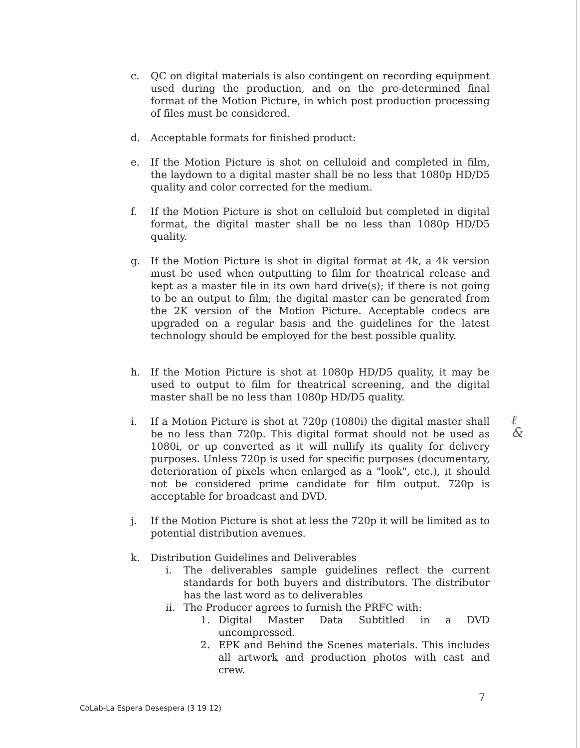c. QC on digital materials is also contingent on recording equipment used during the production, and on the pre-determined final format of the Motion Picture, in which post production processing of files must be considered.
d. Acceptable formats for finished product:
e. If the Motion Picture is shot on celluloid and completed in film, the laydown to a digital master shall be no less that 1080p HD/D5 quality and color corrected for the medium.
f. If the Motion Picture is shot on celluloid but completed in digital format, the digital master shall be no less than 1080p HD/D5 quality.
g. If the Motion Picture is shot in digital format at 4k, a 4k version must be used when outputting to film for theatrical release and kept as a master file in its own hard drive(s); if there is not going to be an output to film; the digital master can be generated from the 2K version of the Motion Picture. Acceptable codecs are upgraded on a regular basis and the guidelines for the latest technology should be employed for the best possible quality.
h. If the Motion Picture is shot at 1080p HD/D5 quality, it may be used to output to film for theatrical screening, and the digital master shall be no less than 1080p HD/D5 quality.
i. If a Motion Picture is shot at 720p (1080i) the digital master shall be no less than 720p. This digital format should not be used as 1080i, or up converted as it will nullify its quality for delivery purposes. Unless 720p is used for specific purposes (documentary, deterioration of pixels when enlarged as a "look", etc.), it should not be considered prime candidate for film output. 720p is acceptable for broadcast and DVD.
j. If the Motion Picture is shot at less the 720p it will be limited as to potential distribution avenues.
k. Distribution Guidelines and Deliverables
i. The deliverables sample guidelines reflect the current standards for both buyers and distributors. The distributor has the last word as to deliverables
ii. The Producer agrees to furnish the PRFC with:
1. Digital Master Data Subtitled in a DVD uncompressed.
2. EPK and Behind the Scenes materials. This includes all artwork and production photos with cast and crew.
ℓ
&
7
CoLab-La Espera Desespera (3 19 12)